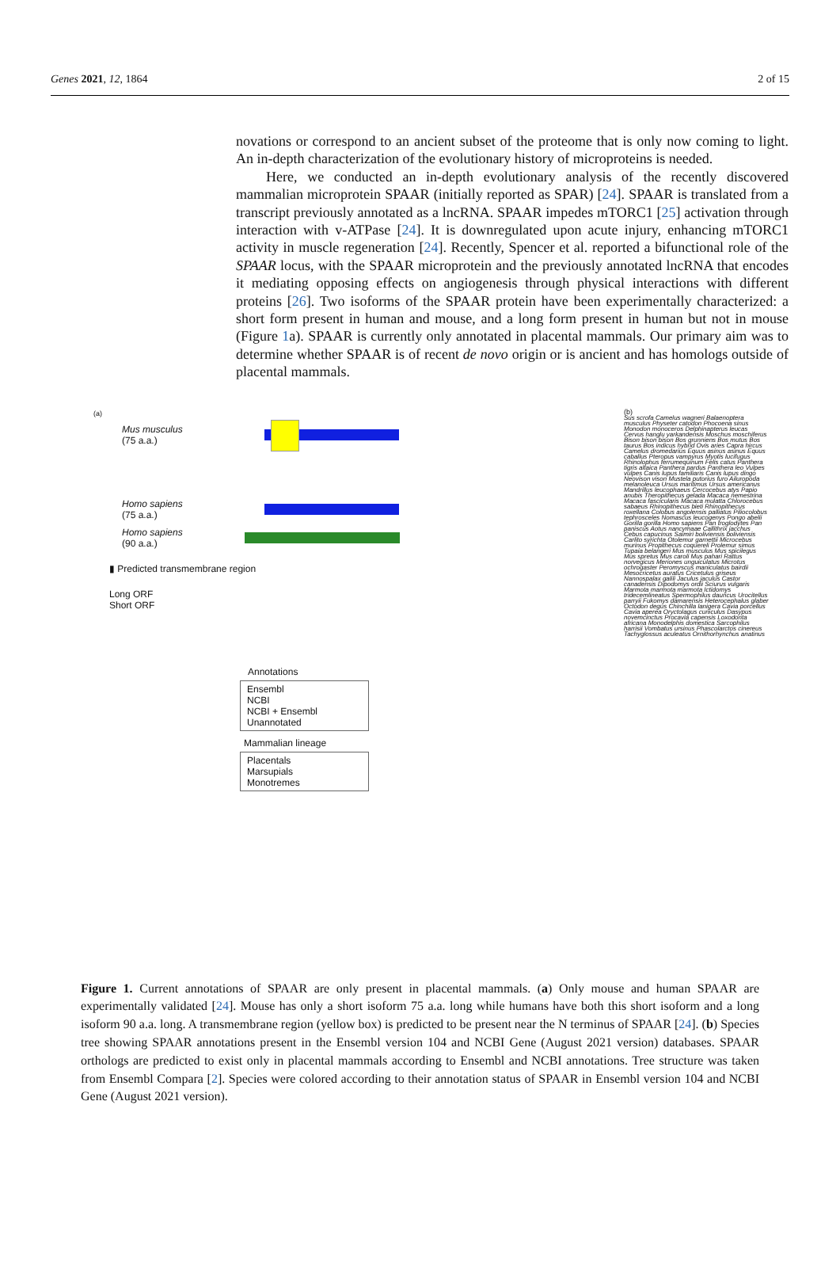Genes 2021, 12, 1864 2 of 15
novations or correspond to an ancient subset of the proteome that is only now coming to light. An in-depth characterization of the evolutionary history of microproteins is needed.
Here, we conducted an in-depth evolutionary analysis of the recently discovered mammalian microprotein SPAAR (initially reported as SPAR) [24]. SPAAR is translated from a transcript previously annotated as a lncRNA. SPAAR impedes mTORC1 [25] activation through interaction with v-ATPase [24]. It is downregulated upon acute injury, enhancing mTORC1 activity in muscle regeneration [24]. Recently, Spencer et al. reported a bifunctional role of the SPAAR locus, with the SPAAR microprotein and the previously annotated lncRNA that encodes it mediating opposing effects on angiogenesis through physical interactions with different proteins [26]. Two isoforms of the SPAAR protein have been experimentally characterized: a short form present in human and mouse, and a long form present in human but not in mouse (Figure 1a). SPAAR is currently only annotated in placental mammals. Our primary aim was to determine whether SPAAR is of recent de novo origin or is ancient and has homologs outside of placental mammals.
(a)
Mus musculus
(75 a.a.)
Homo sapiens
(75 a.a.)
Homo sapiens
(90 a.a.)
▮ Predicted transmembrane region
Long ORF
Short ORF
Annotations
Ensembl
NCBI
NCBI + Ensembl
Unannotated
Mammalian lineage
Placentals
Marsupials
Monotremes
(b)
Sus scrofa Camelus wagneri Balaenoptera musculus Physeter catodon Phocoena sinus Monodon monoceros Delphinapterus leucas Cervus hanglu yarkandensis Moschus moschiferus Bison bison bison Bos grunniens Bos mutus Bos taurus Bos indicus hybrid Ovis aries Capra hircus Camelus dromedarius Equus asinus asinus Equus caballus Pteropus vampyrus Myotis lucifugus Rhinolophus ferrumequinum Felis catus Panthera tigris altaica Panthera pardus Panthera leo Vulpes vulpes Canis lupus familiaris Canis lupus dingo Neovison vison Mustela putorius furo Ailuropoda melanoleuca Ursus maritimus Ursus americanus Mandrillus leucophaeus Cercocebus atys Papio anubis Theropithecus gelada Macaca nemestrina Macaca fascicularis Macaca mulatta Chlorocebus sabaeus Rhinopithecus bieti Rhinopithecus roxellana Colobus angolensis palliatus Piliocolobus tephrosceles Nomascus leucogenys Pongo abelii Gorilla gorilla Homo sapiens Pan troglodytes Pan paniscus Aotus nancymaae Callithrix jacchus Cebus capucinus Saimiri boliviensis boliviensis Carlito syrichta Otolemur garnettii Microcebus murinus Propithecus coquereli Prolemur simus Tupaia belangeri Mus musculus Mus spicilegus Mus spretus Mus caroli Mus pahari Rattus norvegicus Meriones unguiculatus Microtus ochrogaster Peromyscus maniculatus bairdii Mesocricetus auratus Cricetulus griseus Nannospalax galili Jaculus jaculus Castor canadensis Dipodomys ordii Sciurus vulgaris Marmota marmota marmota Ictidomys tridecemlineatus Spermophilus dauricus Urocitellus parryii Fukomys damarensis Heterocephalus glaber Octodon degus Chinchilla lanigera Cavia porcellus Cavia aperea Oryctolagus cuniculus Dasypus novemcinctus Procavia capensis Loxodonta africana Monodelphis domestica Sarcophilus harrisii Vombatus ursinus Phascolarctos cinereus Tachyglossus aculeatus Ornithorhynchus anatinus
Figure 1. Current annotations of SPAAR are only present in placental mammals. (a) Only mouse and human SPAAR are experimentally validated [24]. Mouse has only a short isoform 75 a.a. long while humans have both this short isoform and a long isoform 90 a.a. long. A transmembrane region (yellow box) is predicted to be present near the N terminus of SPAAR [24]. (b) Species tree showing SPAAR annotations present in the Ensembl version 104 and NCBI Gene (August 2021 version) databases. SPAAR orthologs are predicted to exist only in placental mammals according to Ensembl and NCBI annotations. Tree structure was taken from Ensembl Compara [2]. Species were colored according to their annotation status of SPAAR in Ensembl version 104 and NCBI Gene (August 2021 version).